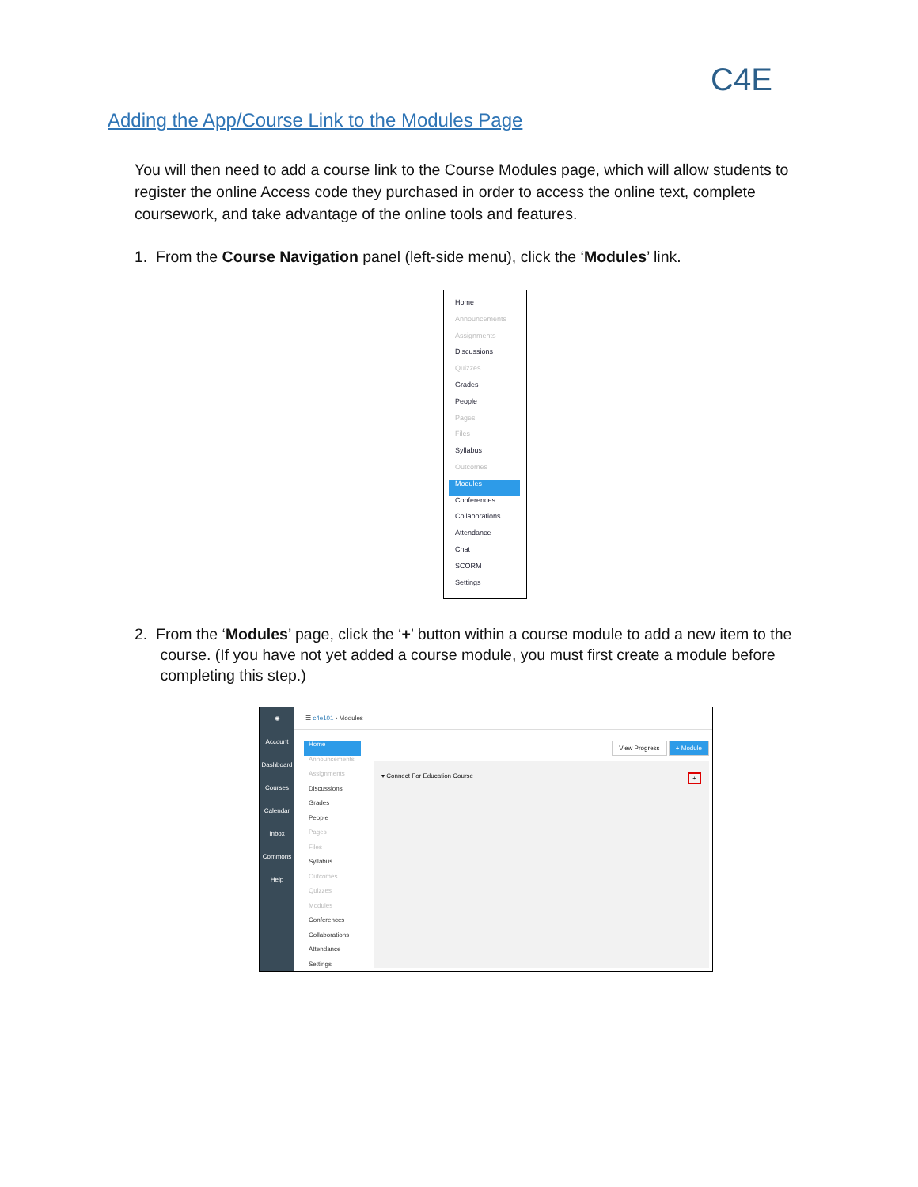C4E
Adding the App/Course Link to the Modules Page
You will then need to add a course link to the Course Modules page, which will allow students to register the online Access code they purchased in order to access the online text, complete coursework, and take advantage of the online tools and features.
1. From the Course Navigation panel (left-side menu), click the ‘Modules’ link.
Home
Announcements
Assignments
Discussions
Quizzes
Grades
People
Pages
Files
Syllabus
Outcomes
Modules
Conferences
Collaborations
Attendance
Chat
SCORM
Settings
2. From the ‘Modules’ page, click the ‘+’ button within a course module to add a new item to the
course. (If you have not yet added a course module, you must first create a module before
completing this step.)
✺
Account
Dashboard
Courses
Calendar
Inbox
Commons
Help
☰ c4e101 › Modules
Home
Announcements
Assignments
Discussions
Grades
People
Pages
Files
Syllabus
Outcomes
Quizzes
Modules
Conferences
Collaborations
Attendance
Settings
View Progress + Module
▾ Connect For Education Course +